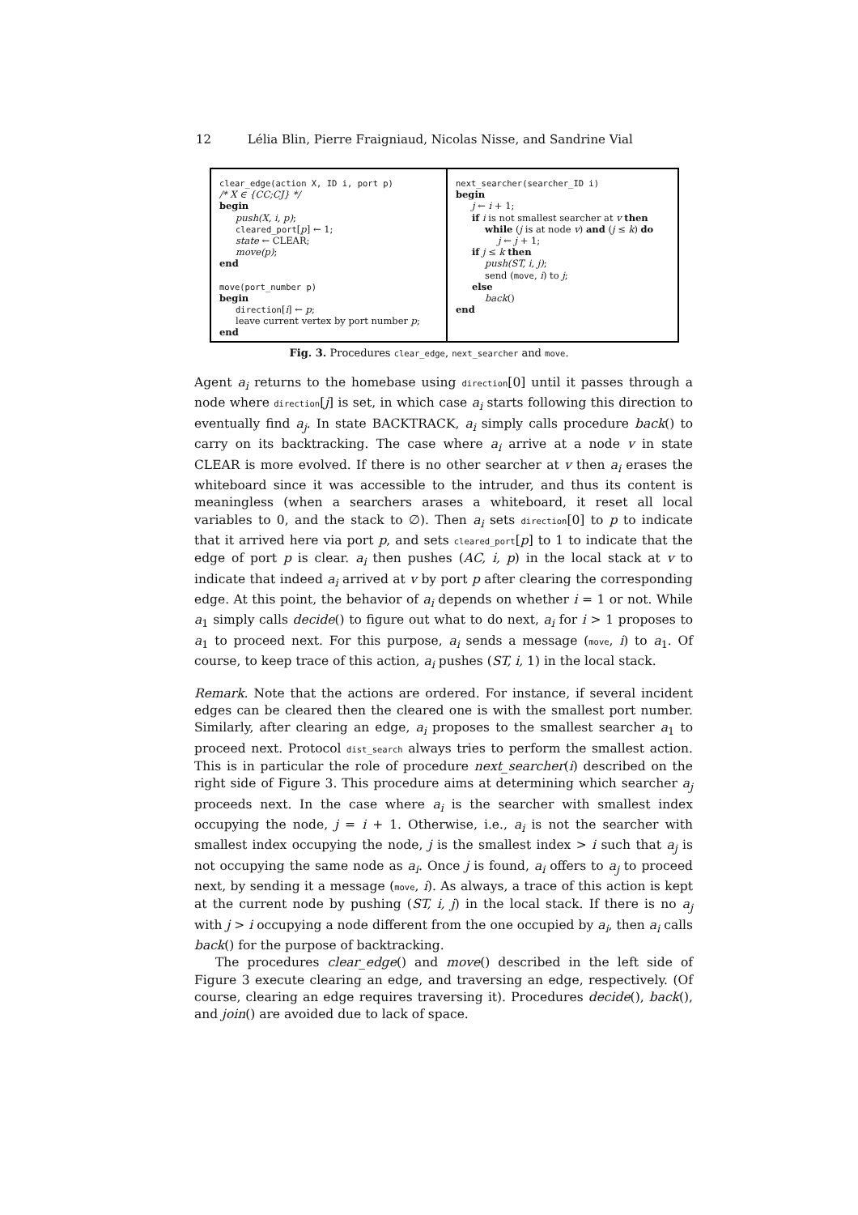12 Lélia Blin, Pierre Fraigniaud, Nicolas Nisse, and Sandrine Vial
clear_edge(action X, ID i, port p)
/* X ∈ {CC;CJ} */
begin
push(X, i, p);
cleared_port[p] ← 1;
state ← CLEAR;
move(p);
end
move(port_number p)
begin
direction[i] ← p;
leave current vertex by port number p;
end
next_searcher(searcher_ID i)
begin
j ← i + 1;
if i is not smallest searcher at v then
while (j is at node v) and (j ≤ k) do
j ← j + 1;
if j ≤ k then
push(ST, i, j);
send (move, i) to j;
else
back()
end
Fig. 3. Procedures clear_edge, next_searcher and move.
Agent a<sub>i</sub> returns to the homebase using direction[0] until it passes through a node where direction[j] is set, in which case a<sub>i</sub> starts following this direction to eventually find a<sub>j</sub>. In state BACKTRACK, a<sub>i</sub> simply calls procedure back() to carry on its backtracking. The case where a<sub>i</sub> arrive at a node v in state CLEAR is more evolved. If there is no other searcher at v then a<sub>i</sub> erases the whiteboard since it was accessible to the intruder, and thus its content is meaningless (when a searchers arases a whiteboard, it reset all local variables to 0, and the stack to ∅). Then a<sub>i</sub> sets direction[0] to p to indicate that it arrived here via port p, and sets cleared_port[p] to 1 to indicate that the edge of port p is clear. a<sub>i</sub> then pushes (AC, i, p) in the local stack at v to indicate that indeed a<sub>i</sub> arrived at v by port p after clearing the corresponding edge. At this point, the behavior of a<sub>i</sub> depends on whether i = 1 or not. While a<sub>1</sub> simply calls decide() to figure out what to do next, a<sub>i</sub> for i > 1 proposes to a<sub>1</sub> to proceed next. For this purpose, a<sub>i</sub> sends a message (move, i) to a<sub>1</sub>. Of course, to keep trace of this action, a<sub>i</sub> pushes (ST, i, 1) in the local stack.
Remark. Note that the actions are ordered. For instance, if several incident edges can be cleared then the cleared one is with the smallest port number. Similarly, after clearing an edge, a<sub>i</sub> proposes to the smallest searcher a<sub>1</sub> to proceed next. Protocol dist_search always tries to perform the smallest action. This is in particular the role of procedure next_searcher(i) described on the right side of Figure 3. This procedure aims at determining which searcher a<sub>j</sub> proceeds next. In the case where a<sub>i</sub> is the searcher with smallest index occupying the node, j = i + 1. Otherwise, i.e., a<sub>i</sub> is not the searcher with smallest index occupying the node, j is the smallest index > i such that a<sub>j</sub> is not occupying the same node as a<sub>i</sub>. Once j is found, a<sub>i</sub> offers to a<sub>j</sub> to proceed next, by sending it a message (move, i). As always, a trace of this action is kept at the current node by pushing (ST, i, j) in the local stack. If there is no a<sub>j</sub> with j > i occupying a node different from the one occupied by a<sub>i</sub>, then a<sub>i</sub> calls back() for the purpose of backtracking.
The procedures clear_edge() and move() described in the left side of Figure 3 execute clearing an edge, and traversing an edge, respectively. (Of course, clearing an edge requires traversing it). Procedures decide(), back(), and join() are avoided due to lack of space.